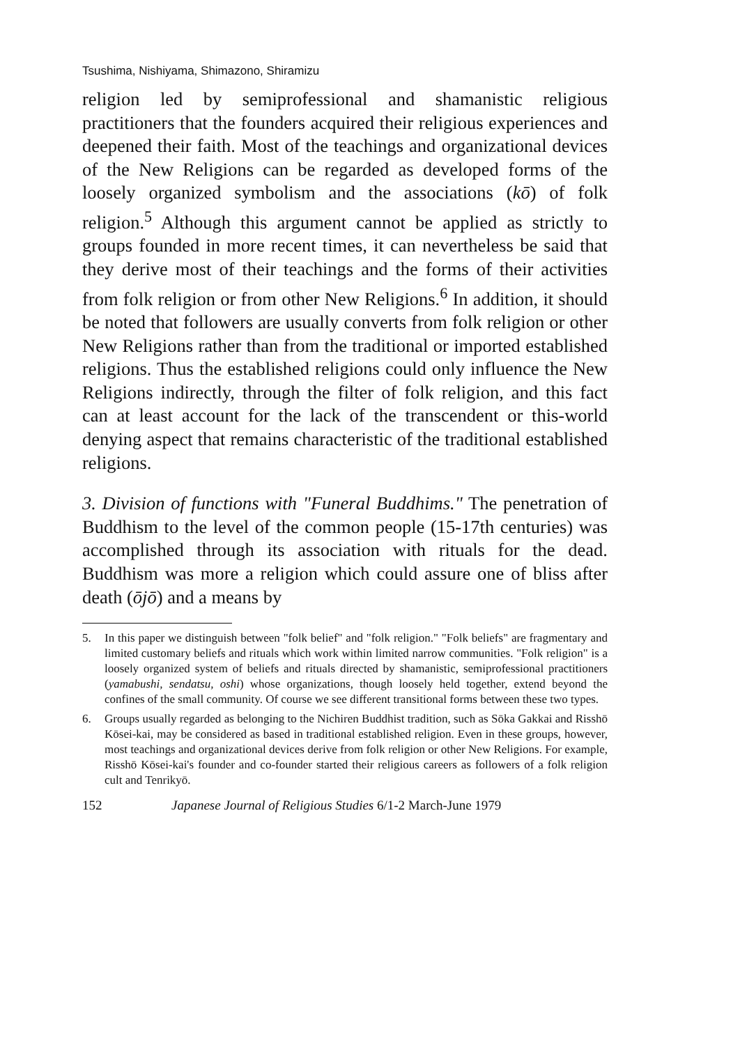Tsushima, Nishiyama, Shimazono, Shiramizu
religion led by semiprofessional and shamanistic religious practitioners that the founders acquired their religious experiences and deepened their faith. Most of the teachings and organizational devices of the New Religions can be regarded as developed forms of the loosely organized symbolism and the associations (kō) of folk religion.<sup>5</sup> Although this argument cannot be applied as strictly to groups founded in more recent times, it can nevertheless be said that they derive most of their teachings and the forms of their activities from folk religion or from other New Religions.<sup>6</sup> In addition, it should be noted that followers are usually converts from folk religion or other New Religions rather than from the traditional or imported established religions. Thus the established religions could only influence the New Religions indirectly, through the filter of folk religion, and this fact can at least account for the lack of the transcendent or this-world denying aspect that remains characteristic of the traditional established religions.
3. Division of functions with "Funeral Buddhims." The penetration of Buddhism to the level of the common people (15-17th centuries) was accomplished through its association with rituals for the dead. Buddhism was more a religion which could assure one of bliss after death (ōjō) and a means by
5. In this paper we distinguish between "folk belief" and "folk religion." "Folk beliefs" are fragmentary and limited customary beliefs and rituals which work within limited narrow communities. "Folk religion" is a loosely organized system of beliefs and rituals directed by shamanistic, semiprofessional practitioners (yamabushi, sendatsu, oshi) whose organizations, though loosely held together, extend beyond the confines of the small community. Of course we see different transitional forms between these two types.
6. Groups usually regarded as belonging to the Nichiren Buddhist tradition, such as Sōka Gakkai and Risshō Kōsei-kai, may be considered as based in traditional established religion. Even in these groups, however, most teachings and organizational devices derive from folk religion or other New Religions. For example, Risshō Kōsei-kai's founder and co-founder started their religious careers as followers of a folk religion cult and Tenrikyō.
152 Japanese Journal of Religious Studies 6/1-2 March-June 1979